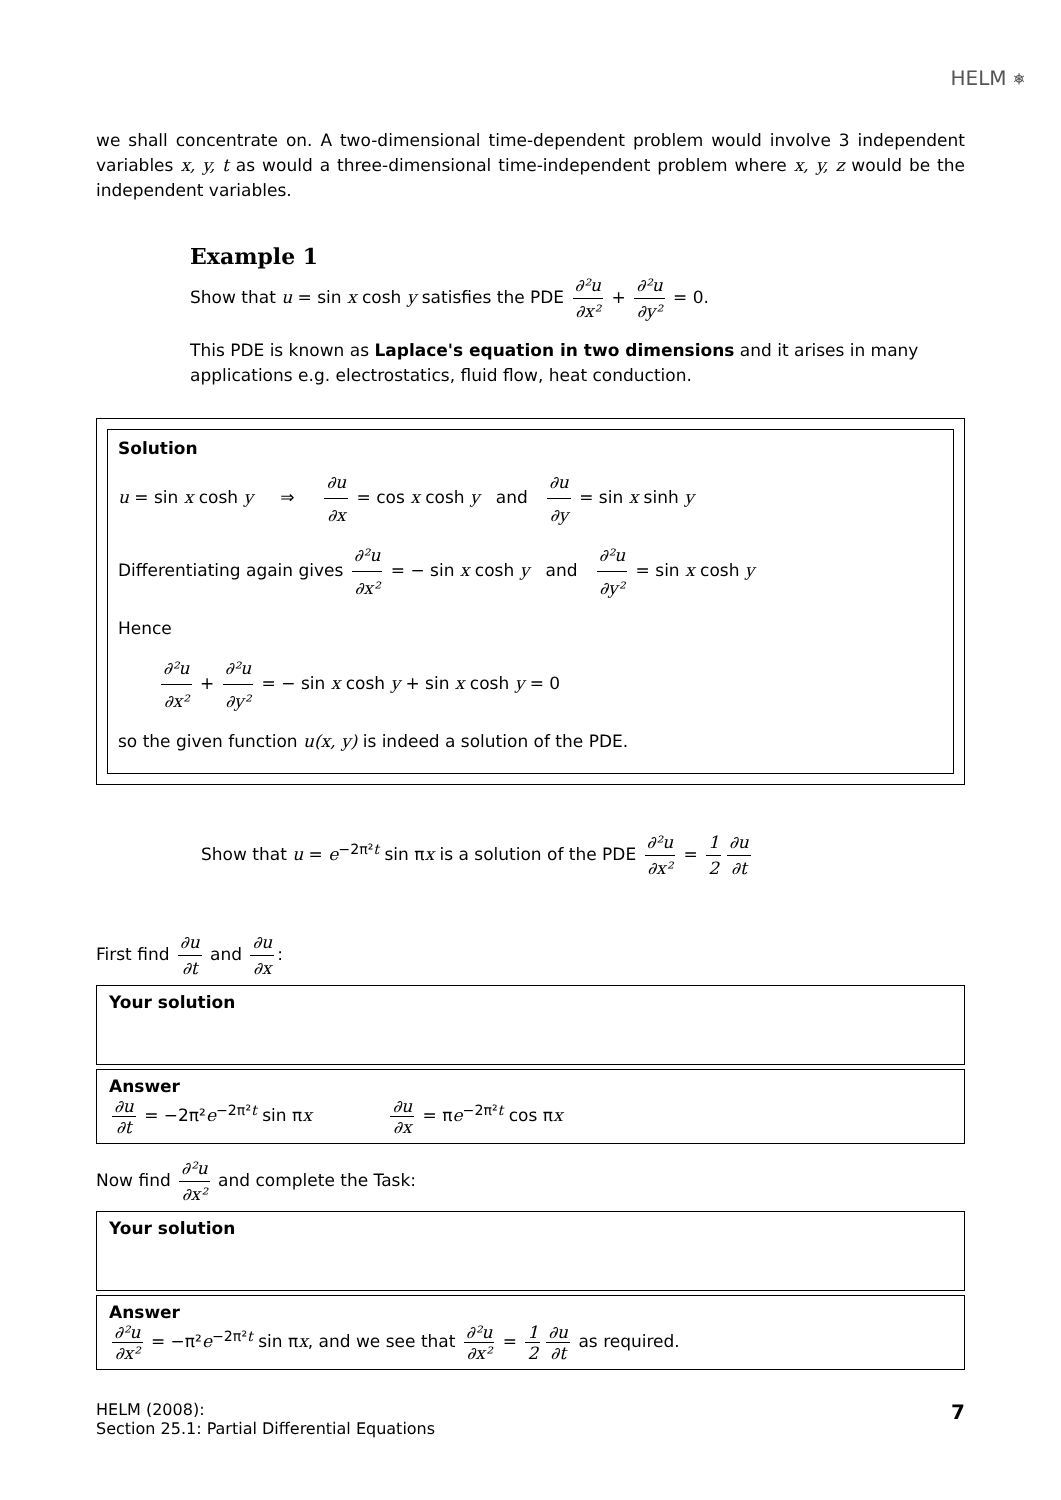HELM ⎈
we shall concentrate on. A two-dimensional time-dependent problem would involve 3 independent variables x, y, t as would a three-dimensional time-independent problem where x, y, z would be the independent variables.
Example 1
Show that u = sin x cosh y satisfies the PDE ∂²u ∂x² + ∂²u ∂y² = 0.
This PDE is known as Laplace's equation in two dimensions and it arises in many applications e.g. electrostatics, fluid flow, heat conduction.
Solution
u = sin x cosh y ⇒ ∂u ∂x = cos x cosh y and ∂u ∂y = sin x sinh y
Differentiating again gives ∂²u ∂x² = − sin x cosh y and ∂²u ∂y² = sin x cosh y
Hence
∂²u ∂x² + ∂²u ∂y² = − sin x cosh y + sin x cosh y = 0
so the given function u(x, y) is indeed a solution of the PDE.
Show that u = e<sup>−2π²t</sup> sin πx is a solution of the PDE ∂²u ∂x² = 1 2 ∂u ∂t
First find ∂u ∂t and ∂u ∂x:
Your solution
Answer
∂u ∂t = −2π²e<sup>−2π²t</sup> sin πx ∂u ∂x = πe<sup>−2π²t</sup> cos πx
Now find ∂²u ∂x² and complete the Task:
Your solution
Answer
∂²u ∂x² = −π²e<sup>−2π²t</sup> sin πx, and we see that ∂²u ∂x² = 1 2 ∂u ∂t as required.
HELM (2008):
Section 25.1: Partial Differential Equations
7